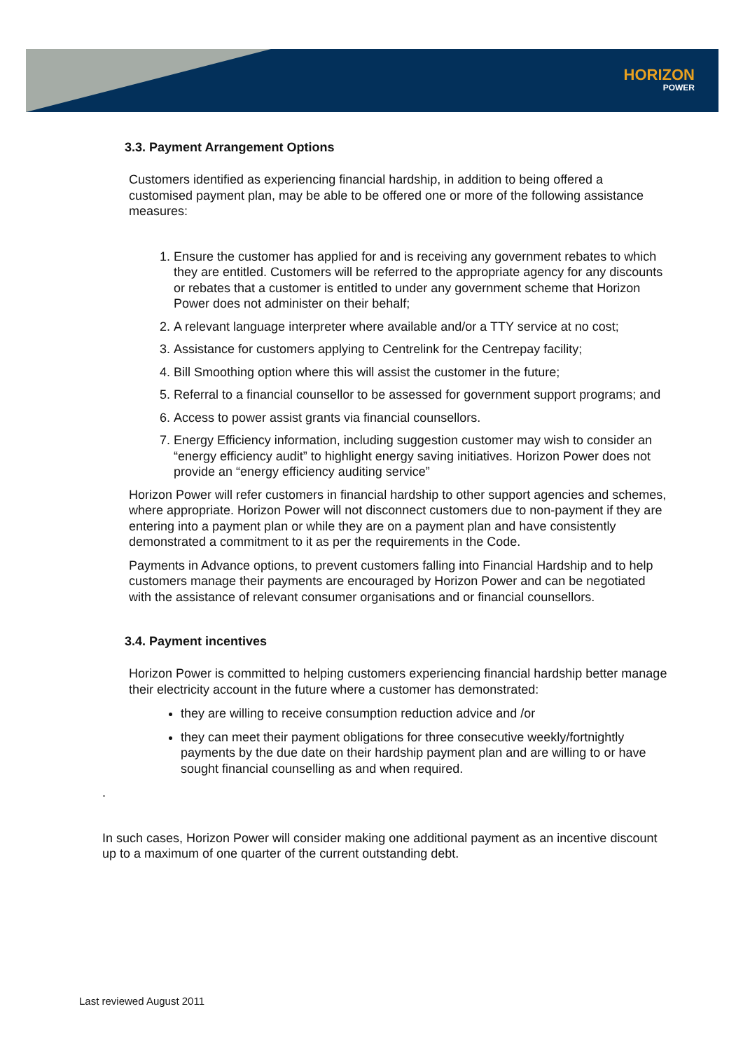HORIZON
POWER
3.3. Payment Arrangement Options
Customers identified as experiencing financial hardship, in addition to being offered a customised payment plan, may be able to be offered one or more of the following assistance measures:
1. Ensure the customer has applied for and is receiving any government rebates to which they are entitled. Customers will be referred to the appropriate agency for any discounts or rebates that a customer is entitled to under any government scheme that Horizon Power does not administer on their behalf;
2. A relevant language interpreter where available and/or a TTY service at no cost;
3. Assistance for customers applying to Centrelink for the Centrepay facility;
4. Bill Smoothing option where this will assist the customer in the future;
5. Referral to a financial counsellor to be assessed for government support programs; and
6. Access to power assist grants via financial counsellors.
7. Energy Efficiency information, including suggestion customer may wish to consider an “energy efficiency audit” to highlight energy saving initiatives. Horizon Power does not provide an “energy efficiency auditing service”
Horizon Power will refer customers in financial hardship to other support agencies and schemes, where appropriate. Horizon Power will not disconnect customers due to non-payment if they are entering into a payment plan or while they are on a payment plan and have consistently demonstrated a commitment to it as per the requirements in the Code.
Payments in Advance options, to prevent customers falling into Financial Hardship and to help customers manage their payments are encouraged by Horizon Power and can be negotiated with the assistance of relevant consumer organisations and or financial counsellors.
3.4. Payment incentives
Horizon Power is committed to helping customers experiencing financial hardship better manage their electricity account in the future where a customer has demonstrated:
they are willing to receive consumption reduction advice and /or
they can meet their payment obligations for three consecutive weekly/fortnightly payments by the due date on their hardship payment plan and are willing to or have sought financial counselling as and when required.
.
In such cases, Horizon Power will consider making one additional payment as an incentive discount up to a maximum of one quarter of the current outstanding debt.
Last reviewed August 2011